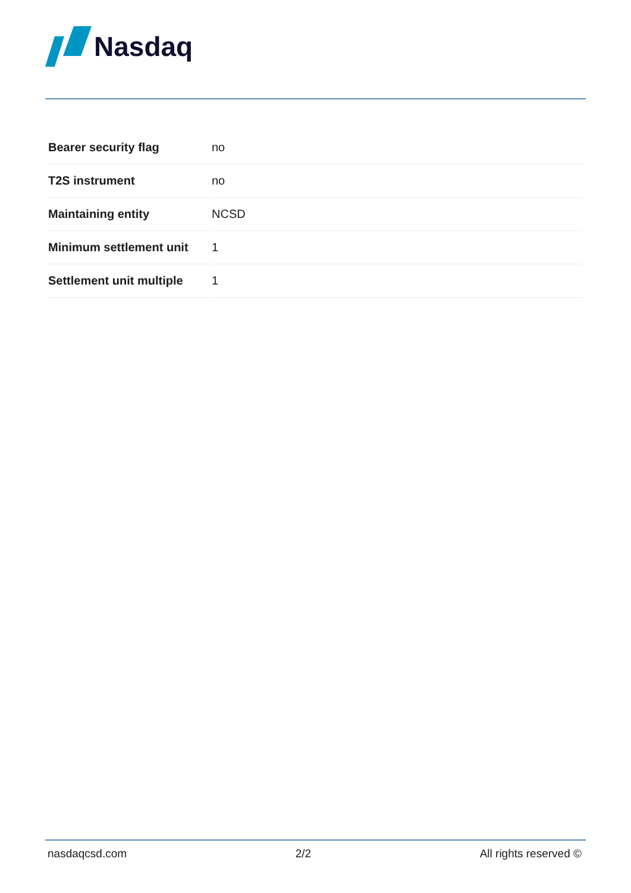Nasdaq
| Bearer security flag | no |
| T2S instrument | no |
| Maintaining entity | NCSD |
| Minimum settlement unit | 1 |
| Settlement unit multiple | 1 |
nasdaqcsd.com 2/2 All rights reserved ©